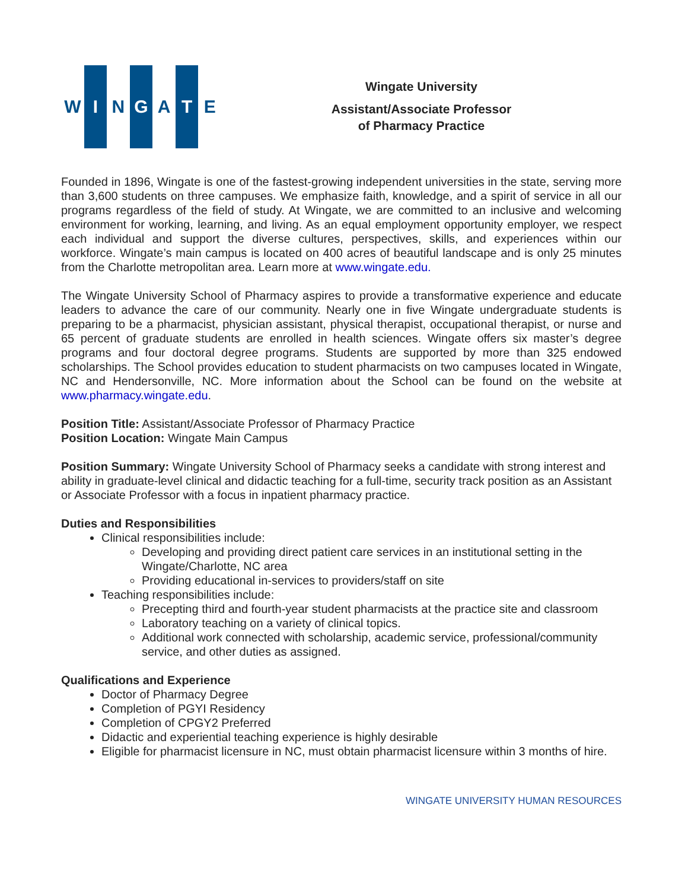W I N G A T E
Wingate University
Assistant/Associate Professor
of Pharmacy Practice
Founded in 1896, Wingate is one of the fastest-growing independent universities in the state, serving more than 3,600 students on three campuses. We emphasize faith, knowledge, and a spirit of service in all our programs regardless of the field of study. At Wingate, we are committed to an inclusive and welcoming environment for working, learning, and living. As an equal employment opportunity employer, we respect each individual and support the diverse cultures, perspectives, skills, and experiences within our workforce. Wingate’s main campus is located on 400 acres of beautiful landscape and is only 25 minutes from the Charlotte metropolitan area. Learn more at www.wingate.edu.
The Wingate University School of Pharmacy aspires to provide a transformative experience and educate leaders to advance the care of our community. Nearly one in five Wingate undergraduate students is preparing to be a pharmacist, physician assistant, physical therapist, occupational therapist, or nurse and 65 percent of graduate students are enrolled in health sciences. Wingate offers six master’s degree programs and four doctoral degree programs. Students are supported by more than 325 endowed scholarships. The School provides education to student pharmacists on two campuses located in Wingate, NC and Hendersonville, NC. More information about the School can be found on the website at www.pharmacy.wingate.edu.
Position Title: Assistant/Associate Professor of Pharmacy Practice
Position Location: Wingate Main Campus
Position Summary: Wingate University School of Pharmacy seeks a candidate with strong interest and ability in graduate-level clinical and didactic teaching for a full-time, security track position as an Assistant or Associate Professor with a focus in inpatient pharmacy practice.
Duties and Responsibilities
Clinical responsibilities include:
Developing and providing direct patient care services in an institutional setting in the Wingate/Charlotte, NC area
Providing educational in-services to providers/staff on site
Teaching responsibilities include:
Precepting third and fourth-year student pharmacists at the practice site and classroom
Laboratory teaching on a variety of clinical topics.
Additional work connected with scholarship, academic service, professional/community service, and other duties as assigned.
Qualifications and Experience
Doctor of Pharmacy Degree
Completion of PGYI Residency
Completion of CPGY2 Preferred
Didactic and experiential teaching experience is highly desirable
Eligible for pharmacist licensure in NC, must obtain pharmacist licensure within 3 months of hire.
WINGATE UNIVERSITY HUMAN RESOURCES